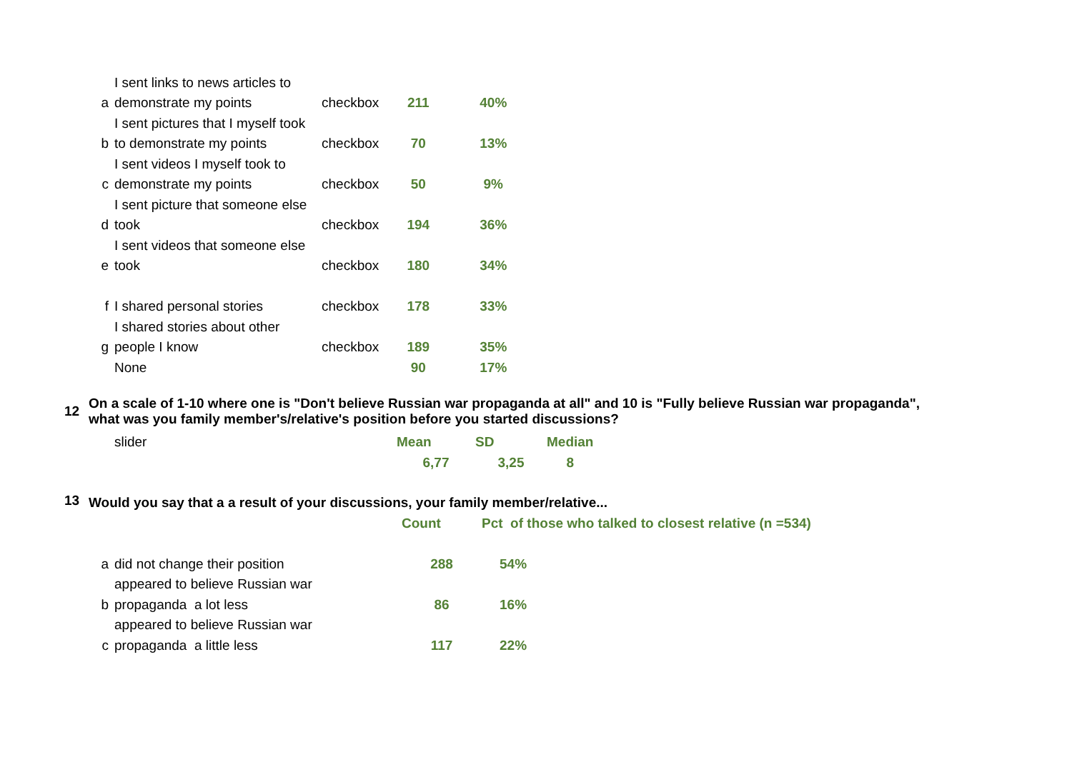| | I sent links to news articles to | | | |
| a | demonstrate my points | checkbox | 211 | 40% |
| | I sent pictures that I myself took | | | |
| b | to demonstrate my points | checkbox | 70 | 13% |
| | I sent videos I myself took to | | | |
| c | demonstrate my points | checkbox | 50 | 9% |
| | I sent picture that someone else | | | |
| d | took | checkbox | 194 | 36% |
| | I sent videos that someone else | | | |
| e | took | checkbox | 180 | 34% |
| f | I shared personal stories | checkbox | 178 | 33% |
| | I shared stories about other | | | |
| g | people I know | checkbox | 189 | 35% |
| | None | | 90 | 17% |
| 12 | On a scale of 1-10 where one is "Don't believe Russian war propaganda at all" and 10 is "Fully believe Russian war propaganda", what was you family member's/relative's position before you started discussions? |
| slider | Mean | SD | Median |
| | 6,77 | 3,25 | 8 |
| 13 | Would you say that a a result of your discussions, your family member/relative... |
| | | Count | Pct of those who talked to closest relative (n =534) |
| a | did not change their position | 288 | 54% |
| | appeared to believe Russian war | | |
| b | propaganda a lot less | 86 | 16% |
| | appeared to believe Russian war | | |
| c | propaganda a little less | 117 | 22% |